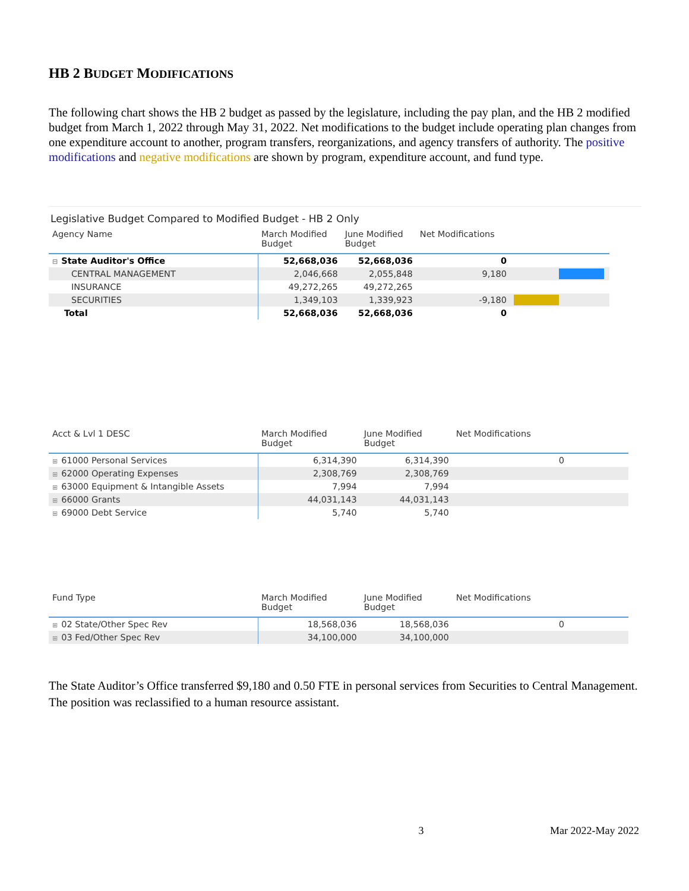HB 2 BUDGET MODIFICATIONS
The following chart shows the HB 2 budget as passed by the legislature, including the pay plan, and the HB 2 modified budget from March 1, 2022 through May 31, 2022. Net modifications to the budget include operating plan changes from one expenditure account to another, program transfers, reorganizations, and agency transfers of authority. The positive modifications and negative modifications are shown by program, expenditure account, and fund type.
Legislative Budget Compared to Modified Budget - HB 2 Only
| Agency Name | March Modified Budget | June Modified Budget | Net Modifications | |
| --- | --- | --- | --- | --- |
| ⊟ State Auditor's Office | 52,668,036 | 52,668,036 | 0 | |
| CENTRAL MANAGEMENT | 2,046,668 | 2,055,848 | 9,180 | |
| INSURANCE | 49,272,265 | 49,272,265 | | |
| SECURITIES | 1,349,103 | 1,339,923 | -9,180 | |
| Total | 52,668,036 | 52,668,036 | 0 | |
| Acct & Lvl 1 DESC | March Modified Budget | June Modified Budget | Net Modifications | |
| --- | --- | --- | --- | --- |
| ⊞ 61000 Personal Services | 6,314,390 | 6,314,390 | 0 | |
| ⊞ 62000 Operating Expenses | 2,308,769 | 2,308,769 | | |
| ⊞ 63000 Equipment & Intangible Assets | 7,994 | 7,994 | | |
| ⊞ 66000 Grants | 44,031,143 | 44,031,143 | | |
| ⊞ 69000 Debt Service | 5,740 | 5,740 | | |
| Fund Type | March Modified Budget | June Modified Budget | Net Modifications | |
| --- | --- | --- | --- | --- |
| ⊞ 02 State/Other Spec Rev | 18,568,036 | 18,568,036 | 0 | |
| ⊞ 03 Fed/Other Spec Rev | 34,100,000 | 34,100,000 | | |
The State Auditor’s Office transferred $9,180 and 0.50 FTE in personal services from Securities to Central Management. The position was reclassified to a human resource assistant.
3 Mar 2022-May 2022